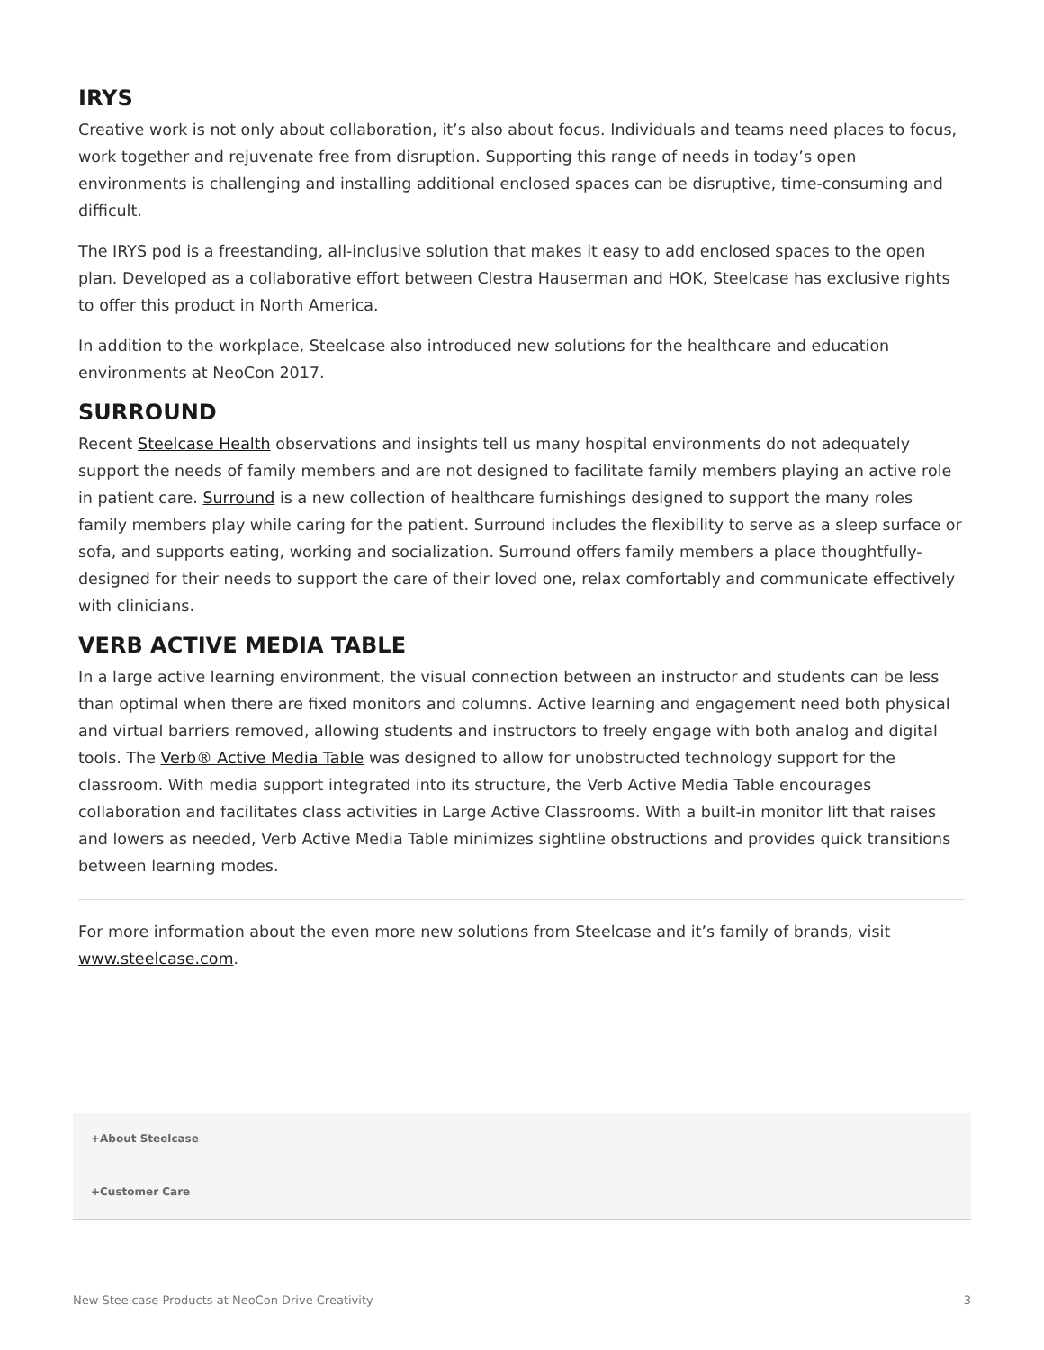IRYS
Creative work is not only about collaboration, it’s also about focus. Individuals and teams need places to focus, work together and rejuvenate free from disruption. Supporting this range of needs in today’s open environments is challenging and installing additional enclosed spaces can be disruptive, time-consuming and difficult.
The IRYS pod is a freestanding, all-inclusive solution that makes it easy to add enclosed spaces to the open plan. Developed as a collaborative effort between Clestra Hauserman and HOK, Steelcase has exclusive rights to offer this product in North America.
In addition to the workplace, Steelcase also introduced new solutions for the healthcare and education environments at NeoCon 2017.
SURROUND
Recent Steelcase Health observations and insights tell us many hospital environments do not adequately support the needs of family members and are not designed to facilitate family members playing an active role in patient care. Surround is a new collection of healthcare furnishings designed to support the many roles family members play while caring for the patient. Surround includes the flexibility to serve as a sleep surface or sofa, and supports eating, working and socialization. Surround offers family members a place thoughtfully-designed for their needs to support the care of their loved one, relax comfortably and communicate effectively with clinicians.
VERB ACTIVE MEDIA TABLE
In a large active learning environment, the visual connection between an instructor and students can be less than optimal when there are fixed monitors and columns. Active learning and engagement need both physical and virtual barriers removed, allowing students and instructors to freely engage with both analog and digital tools. The Verb® Active Media Table was designed to allow for unobstructed technology support for the classroom. With media support integrated into its structure, the Verb Active Media Table encourages collaboration and facilitates class activities in Large Active Classrooms. With a built-in monitor lift that raises and lowers as needed, Verb Active Media Table minimizes sightline obstructions and provides quick transitions between learning modes.
For more information about the even more new solutions from Steelcase and it’s family of brands, visit www.steelcase.com.
+About Steelcase
+Customer Care
New Steelcase Products at NeoCon Drive Creativity 3